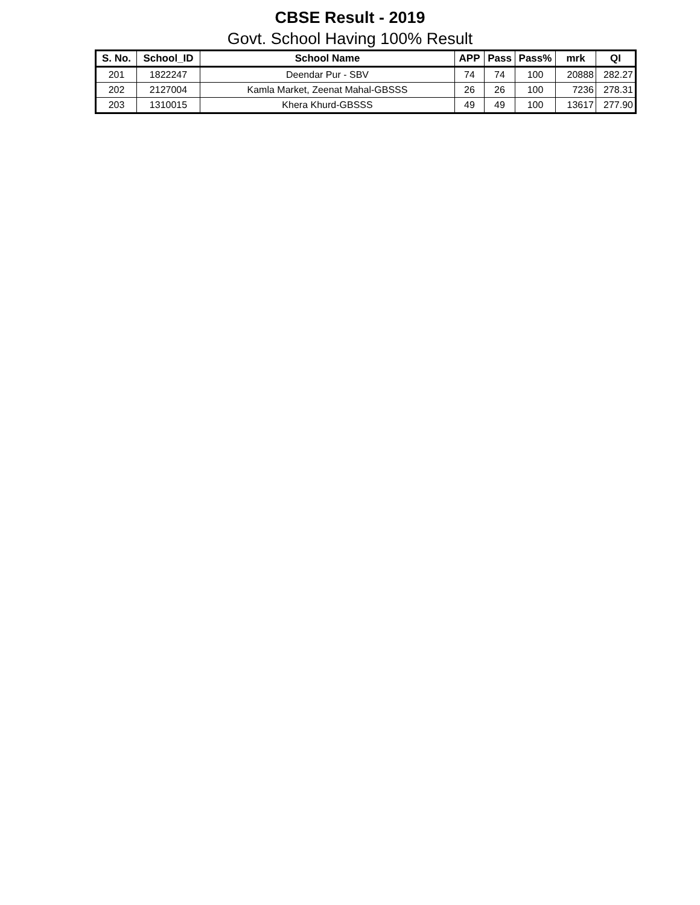CBSE Result - 2019
Govt. School Having 100% Result
| S. No. | School_ID | School Name | APP | Pass | Pass% | mrk | QI |
| --- | --- | --- | --- | --- | --- | --- | --- |
| 201 | 1822247 | Deendar Pur - SBV | 74 | 74 | 100 | 20888 | 282.27 |
| 202 | 2127004 | Kamla Market, Zeenat Mahal-GBSSS | 26 | 26 | 100 | 7236 | 278.31 |
| 203 | 1310015 | Khera Khurd-GBSSS | 49 | 49 | 100 | 13617 | 277.90 |